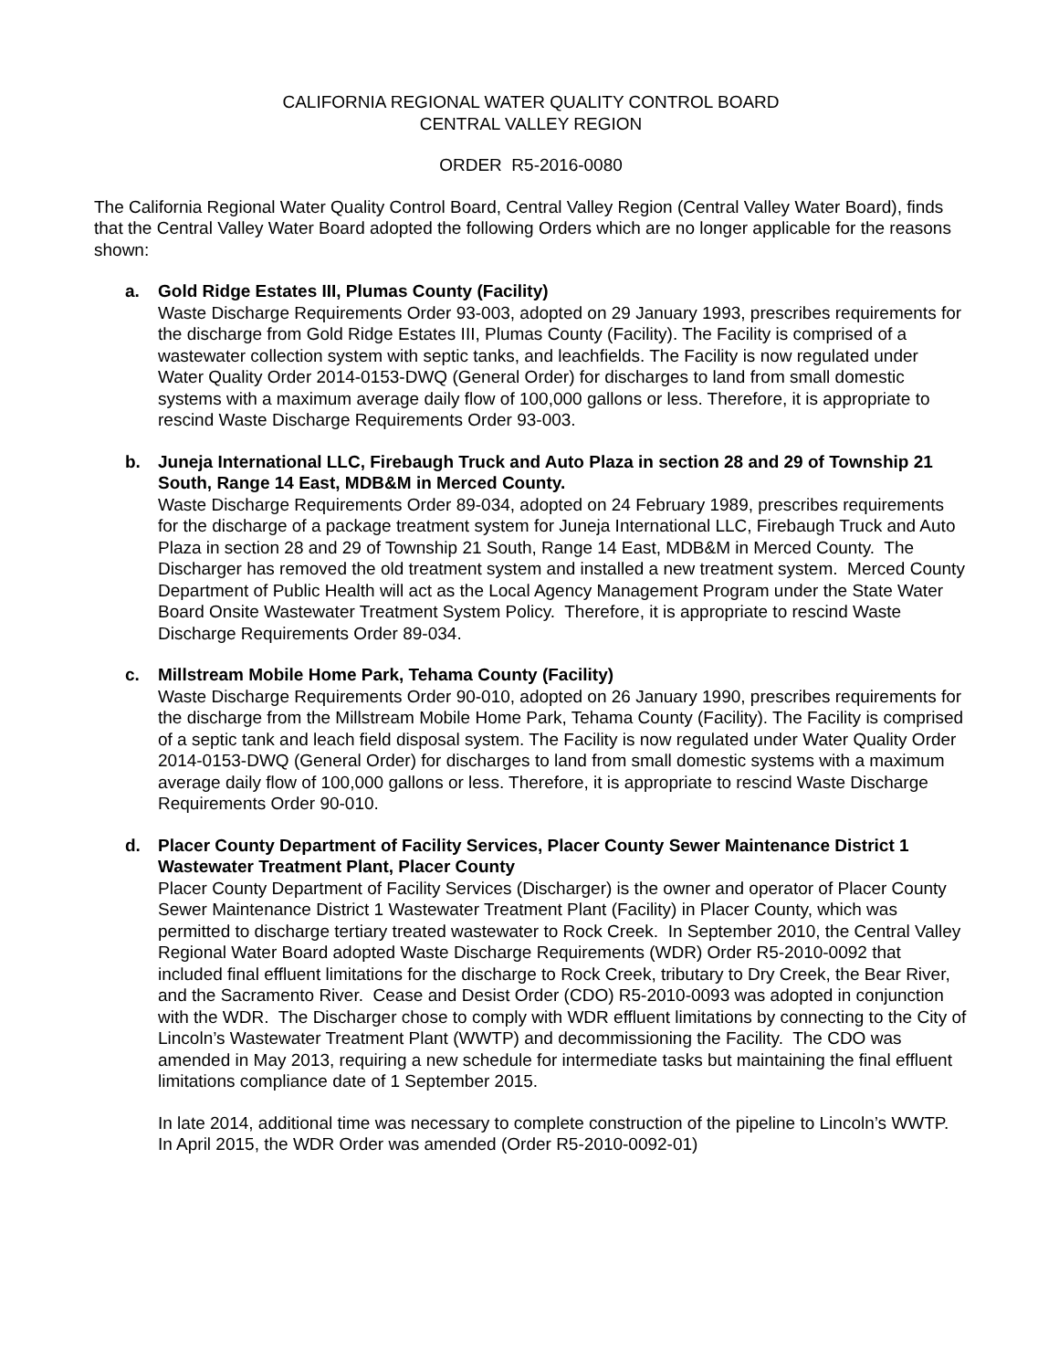CALIFORNIA REGIONAL WATER QUALITY CONTROL BOARD
CENTRAL VALLEY REGION
ORDER R5-2016-0080
The California Regional Water Quality Control Board, Central Valley Region (Central Valley Water Board), finds that the Central Valley Water Board adopted the following Orders which are no longer applicable for the reasons shown:
a. Gold Ridge Estates III, Plumas County (Facility)
Waste Discharge Requirements Order 93-003, adopted on 29 January 1993, prescribes requirements for the discharge from Gold Ridge Estates III, Plumas County (Facility). The Facility is comprised of a wastewater collection system with septic tanks, and leachfields. The Facility is now regulated under Water Quality Order 2014-0153-DWQ (General Order) for discharges to land from small domestic systems with a maximum average daily flow of 100,000 gallons or less. Therefore, it is appropriate to rescind Waste Discharge Requirements Order 93-003.
b. Juneja International LLC, Firebaugh Truck and Auto Plaza in section 28 and 29 of Township 21 South, Range 14 East, MDB&M in Merced County.
Waste Discharge Requirements Order 89-034, adopted on 24 February 1989, prescribes requirements for the discharge of a package treatment system for Juneja International LLC, Firebaugh Truck and Auto Plaza in section 28 and 29 of Township 21 South, Range 14 East, MDB&M in Merced County. The Discharger has removed the old treatment system and installed a new treatment system. Merced County Department of Public Health will act as the Local Agency Management Program under the State Water Board Onsite Wastewater Treatment System Policy. Therefore, it is appropriate to rescind Waste Discharge Requirements Order 89-034.
c. Millstream Mobile Home Park, Tehama County (Facility)
Waste Discharge Requirements Order 90-010, adopted on 26 January 1990, prescribes requirements for the discharge from the Millstream Mobile Home Park, Tehama County (Facility). The Facility is comprised of a septic tank and leach field disposal system. The Facility is now regulated under Water Quality Order 2014-0153-DWQ (General Order) for discharges to land from small domestic systems with a maximum average daily flow of 100,000 gallons or less. Therefore, it is appropriate to rescind Waste Discharge Requirements Order 90-010.
d. Placer County Department of Facility Services, Placer County Sewer Maintenance District 1 Wastewater Treatment Plant, Placer County
Placer County Department of Facility Services (Discharger) is the owner and operator of Placer County Sewer Maintenance District 1 Wastewater Treatment Plant (Facility) in Placer County, which was permitted to discharge tertiary treated wastewater to Rock Creek. In September 2010, the Central Valley Regional Water Board adopted Waste Discharge Requirements (WDR) Order R5-2010-0092 that included final effluent limitations for the discharge to Rock Creek, tributary to Dry Creek, the Bear River, and the Sacramento River. Cease and Desist Order (CDO) R5-2010-0093 was adopted in conjunction with the WDR. The Discharger chose to comply with WDR effluent limitations by connecting to the City of Lincoln’s Wastewater Treatment Plant (WWTP) and decommissioning the Facility. The CDO was amended in May 2013, requiring a new schedule for intermediate tasks but maintaining the final effluent limitations compliance date of 1 September 2015.
In late 2014, additional time was necessary to complete construction of the pipeline to Lincoln’s WWTP. In April 2015, the WDR Order was amended (Order R5-2010-0092-01)